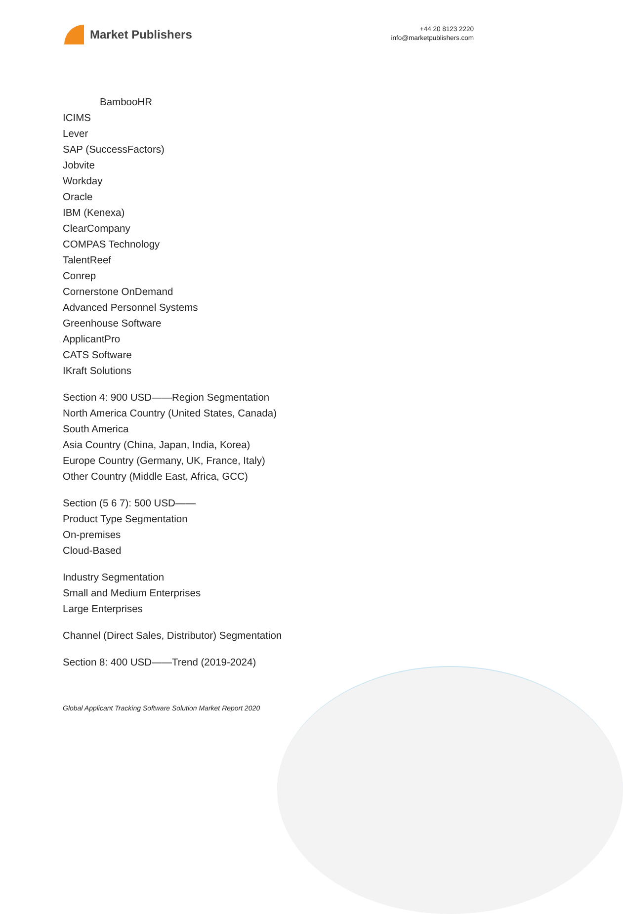Market Publishers
+44 20 8123 2220
info@marketpublishers.com
BambooHR
ICIMS
Lever
SAP (SuccessFactors)
Jobvite
Workday
Oracle
IBM (Kenexa)
ClearCompany
COMPAS Technology
TalentReef
Conrep
Cornerstone OnDemand
Advanced Personnel Systems
Greenhouse Software
ApplicantPro
CATS Software
IKraft Solutions
Section 4: 900 USD——Region Segmentation
North America Country (United States, Canada)
South America
Asia Country (China, Japan, India, Korea)
Europe Country (Germany, UK, France, Italy)
Other Country (Middle East, Africa, GCC)
Section (5 6 7): 500 USD——
Product Type Segmentation
On-premises
Cloud-Based
Industry Segmentation
Small and Medium Enterprises
Large Enterprises
Channel (Direct Sales, Distributor) Segmentation
Section 8: 400 USD——Trend (2019-2024)
Global Applicant Tracking Software Solution Market Report 2020